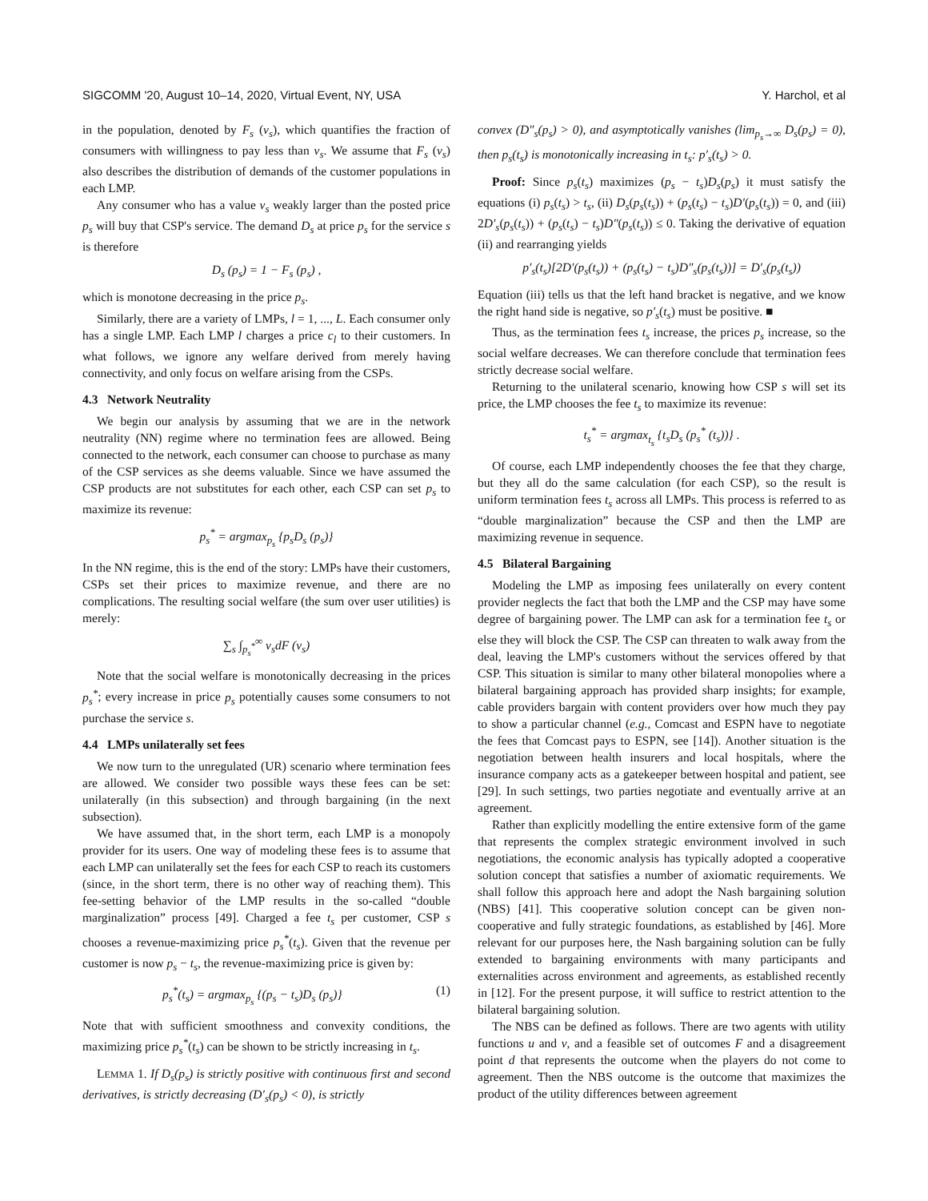SIGCOMM '20, August 10–14, 2020, Virtual Event, NY, USA Y. Harchol, et al
in the population, denoted by F<sub>s</sub> (v<sub>s</sub>), which quantifies the fraction of consumers with willingness to pay less than v<sub>s</sub>. We assume that F<sub>s</sub> (v<sub>s</sub>) also describes the distribution of demands of the customer populations in each LMP.
Any consumer who has a value v<sub>s</sub> weakly larger than the posted price p<sub>s</sub> will buy that CSP's service. The demand D<sub>s</sub> at price p<sub>s</sub> for the service s is therefore
D<sub>s</sub> (p<sub>s</sub>) = 1 − F<sub>s</sub> (p<sub>s</sub>) ,
which is monotone decreasing in the price p<sub>s</sub>.
Similarly, there are a variety of LMPs, l = 1, ..., L. Each consumer only has a single LMP. Each LMP l charges a price c<sub>l</sub> to their customers. In what follows, we ignore any welfare derived from merely having connectivity, and only focus on welfare arising from the CSPs.
4.3 Network Neutrality
We begin our analysis by assuming that we are in the network neutrality (NN) regime where no termination fees are allowed. Being connected to the network, each consumer can choose to purchase as many of the CSP services as she deems valuable. Since we have assumed the CSP products are not substitutes for each other, each CSP can set p<sub>s</sub> to maximize its revenue:
p<sub>s</sub><sup>*</sup> = argmax<sub>p<sub>s</sub></sub> {p<sub>s</sub>D<sub>s</sub> (p<sub>s</sub>)}
In the NN regime, this is the end of the story: LMPs have their customers, CSPs set their prices to maximize revenue, and there are no complications. The resulting social welfare (the sum over user utilities) is merely:
∑<sub>s</sub> ∫<sub>p<sub>s</sub><sup>*</sup></sub><sup>∞</sup> v<sub>s</sub>dF (v<sub>s</sub>)
Note that the social welfare is monotonically decreasing in the prices p<sub>s</sub><sup>*</sup>; every increase in price p<sub>s</sub> potentially causes some consumers to not purchase the service s.
4.4 LMPs unilaterally set fees
We now turn to the unregulated (UR) scenario where termination fees are allowed. We consider two possible ways these fees can be set: unilaterally (in this subsection) and through bargaining (in the next subsection).
We have assumed that, in the short term, each LMP is a monopoly provider for its users. One way of modeling these fees is to assume that each LMP can unilaterally set the fees for each CSP to reach its customers (since, in the short term, there is no other way of reaching them). This fee-setting behavior of the LMP results in the so-called “double marginalization” process [49]. Charged a fee t<sub>s</sub> per customer, CSP s chooses a revenue-maximizing price p<sub>s</sub><sup>*</sup>(t<sub>s</sub>). Given that the revenue per customer is now p<sub>s</sub> − t<sub>s</sub>, the revenue-maximizing price is given by:
p<sub>s</sub><sup>*</sup>(t<sub>s</sub>) = argmax<sub>p<sub>s</sub></sub> {(p<sub>s</sub> − t<sub>s</sub>)D<sub>s</sub> (p<sub>s</sub>)} (1)
Note that with sufficient smoothness and convexity conditions, the maximizing price p<sub>s</sub><sup>*</sup>(t<sub>s</sub>) can be shown to be strictly increasing in t<sub>s</sub>.
LEMMA 1. If D<sub>s</sub>(p<sub>s</sub>) is strictly positive with continuous first and second derivatives, is strictly decreasing (D′<sub>s</sub>(p<sub>s</sub>) < 0), is strictly
convex (D″<sub>s</sub>(p<sub>s</sub>) > 0), and asymptotically vanishes (lim<sub>p<sub>s</sub>→∞</sub> D<sub>s</sub>(p<sub>s</sub>) = 0), then p<sub>s</sub>(t<sub>s</sub>) is monotonically increasing in t<sub>s</sub>: p′<sub>s</sub>(t<sub>s</sub>) > 0.
Proof: Since p<sub>s</sub>(t<sub>s</sub>) maximizes (p<sub>s</sub> − t<sub>s</sub>)D<sub>s</sub>(p<sub>s</sub>) it must satisfy the equations (i) p<sub>s</sub>(t<sub>s</sub>) > t<sub>s</sub>, (ii) D<sub>s</sub>(p<sub>s</sub>(t<sub>s</sub>)) + (p<sub>s</sub>(t<sub>s</sub>) − t<sub>s</sub>)D′(p<sub>s</sub>(t<sub>s</sub>)) = 0, and (iii) 2D′<sub>s</sub>(p<sub>s</sub>(t<sub>s</sub>)) + (p<sub>s</sub>(t<sub>s</sub>) − t<sub>s</sub>)D″(p<sub>s</sub>(t<sub>s</sub>)) ≤ 0. Taking the derivative of equation (ii) and rearranging yields
p′<sub>s</sub>(t<sub>s</sub>)[2D′(p<sub>s</sub>(t<sub>s</sub>)) + (p<sub>s</sub>(t<sub>s</sub>) − t<sub>s</sub>)D″<sub>s</sub>(p<sub>s</sub>(t<sub>s</sub>))] = D′<sub>s</sub>(p<sub>s</sub>(t<sub>s</sub>))
Equation (iii) tells us that the left hand bracket is negative, and we know the right hand side is negative, so p′<sub>s</sub>(t<sub>s</sub>) must be positive. ■
Thus, as the termination fees t<sub>s</sub> increase, the prices p<sub>s</sub> increase, so the social welfare decreases. We can therefore conclude that termination fees strictly decrease social welfare.
Returning to the unilateral scenario, knowing how CSP s will set its price, the LMP chooses the fee t<sub>s</sub> to maximize its revenue:
t<sub>s</sub><sup>*</sup> = argmax<sub>t<sub>s</sub></sub> {t<sub>s</sub>D<sub>s</sub> (p<sub>s</sub><sup>*</sup> (t<sub>s</sub>))} .
Of course, each LMP independently chooses the fee that they charge, but they all do the same calculation (for each CSP), so the result is uniform termination fees t<sub>s</sub> across all LMPs. This process is referred to as “double marginalization” because the CSP and then the LMP are maximizing revenue in sequence.
4.5 Bilateral Bargaining
Modeling the LMP as imposing fees unilaterally on every content provider neglects the fact that both the LMP and the CSP may have some degree of bargaining power. The LMP can ask for a termination fee t<sub>s</sub> or else they will block the CSP. The CSP can threaten to walk away from the deal, leaving the LMP's customers without the services offered by that CSP. This situation is similar to many other bilateral monopolies where a bilateral bargaining approach has provided sharp insights; for example, cable providers bargain with content providers over how much they pay to show a particular channel (e.g., Comcast and ESPN have to negotiate the fees that Comcast pays to ESPN, see [14]). Another situation is the negotiation between health insurers and local hospitals, where the insurance company acts as a gatekeeper between hospital and patient, see [29]. In such settings, two parties negotiate and eventually arrive at an agreement.
Rather than explicitly modelling the entire extensive form of the game that represents the complex strategic environment involved in such negotiations, the economic analysis has typically adopted a cooperative solution concept that satisfies a number of axiomatic requirements. We shall follow this approach here and adopt the Nash bargaining solution (NBS) [41]. This cooperative solution concept can be given non-cooperative and fully strategic foundations, as established by [46]. More relevant for our purposes here, the Nash bargaining solution can be fully extended to bargaining environments with many participants and externalities across environment and agreements, as established recently in [12]. For the present purpose, it will suffice to restrict attention to the bilateral bargaining solution.
The NBS can be defined as follows. There are two agents with utility functions u and v, and a feasible set of outcomes F and a disagreement point d that represents the outcome when the players do not come to agreement. Then the NBS outcome is the outcome that maximizes the product of the utility differences between agreement